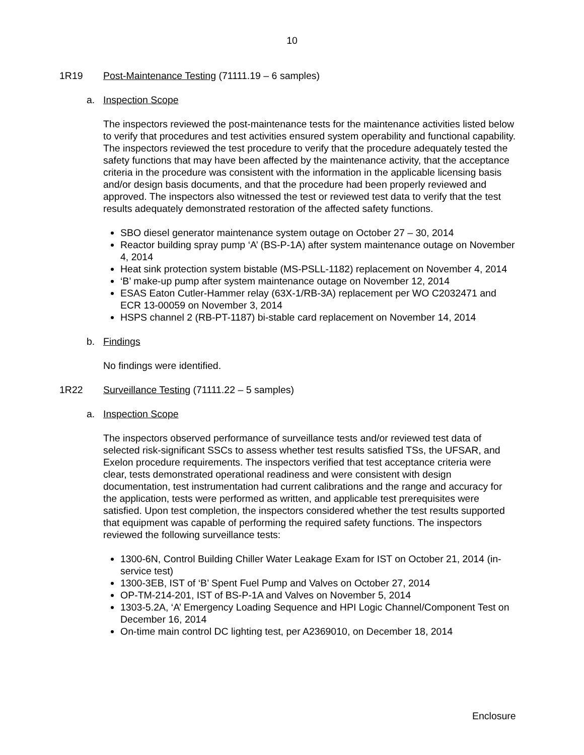10
1R19 Post-Maintenance Testing (71111.19 – 6 samples)
a. Inspection Scope
The inspectors reviewed the post-maintenance tests for the maintenance activities listed below to verify that procedures and test activities ensured system operability and functional capability. The inspectors reviewed the test procedure to verify that the procedure adequately tested the safety functions that may have been affected by the maintenance activity, that the acceptance criteria in the procedure was consistent with the information in the applicable licensing basis and/or design basis documents, and that the procedure had been properly reviewed and approved. The inspectors also witnessed the test or reviewed test data to verify that the test results adequately demonstrated restoration of the affected safety functions.
SBO diesel generator maintenance system outage on October 27 – 30, 2014
Reactor building spray pump ‘A’ (BS-P-1A) after system maintenance outage on November 4, 2014
Heat sink protection system bistable (MS-PSLL-1182) replacement on November 4, 2014
‘B’ make-up pump after system maintenance outage on November 12, 2014
ESAS Eaton Cutler-Hammer relay (63X-1/RB-3A) replacement per WO C2032471 and ECR 13-00059 on November 3, 2014
HSPS channel 2 (RB-PT-1187) bi-stable card replacement on November 14, 2014
b. Findings
No findings were identified.
1R22 Surveillance Testing (71111.22 – 5 samples)
a. Inspection Scope
The inspectors observed performance of surveillance tests and/or reviewed test data of selected risk-significant SSCs to assess whether test results satisfied TSs, the UFSAR, and Exelon procedure requirements. The inspectors verified that test acceptance criteria were clear, tests demonstrated operational readiness and were consistent with design documentation, test instrumentation had current calibrations and the range and accuracy for the application, tests were performed as written, and applicable test prerequisites were satisfied. Upon test completion, the inspectors considered whether the test results supported that equipment was capable of performing the required safety functions. The inspectors reviewed the following surveillance tests:
1300-6N, Control Building Chiller Water Leakage Exam for IST on October 21, 2014 (in-service test)
1300-3EB, IST of ‘B’ Spent Fuel Pump and Valves on October 27, 2014
OP-TM-214-201, IST of BS-P-1A and Valves on November 5, 2014
1303-5.2A, ‘A’ Emergency Loading Sequence and HPI Logic Channel/Component Test on December 16, 2014
On-time main control DC lighting test, per A2369010, on December 18, 2014
Enclosure